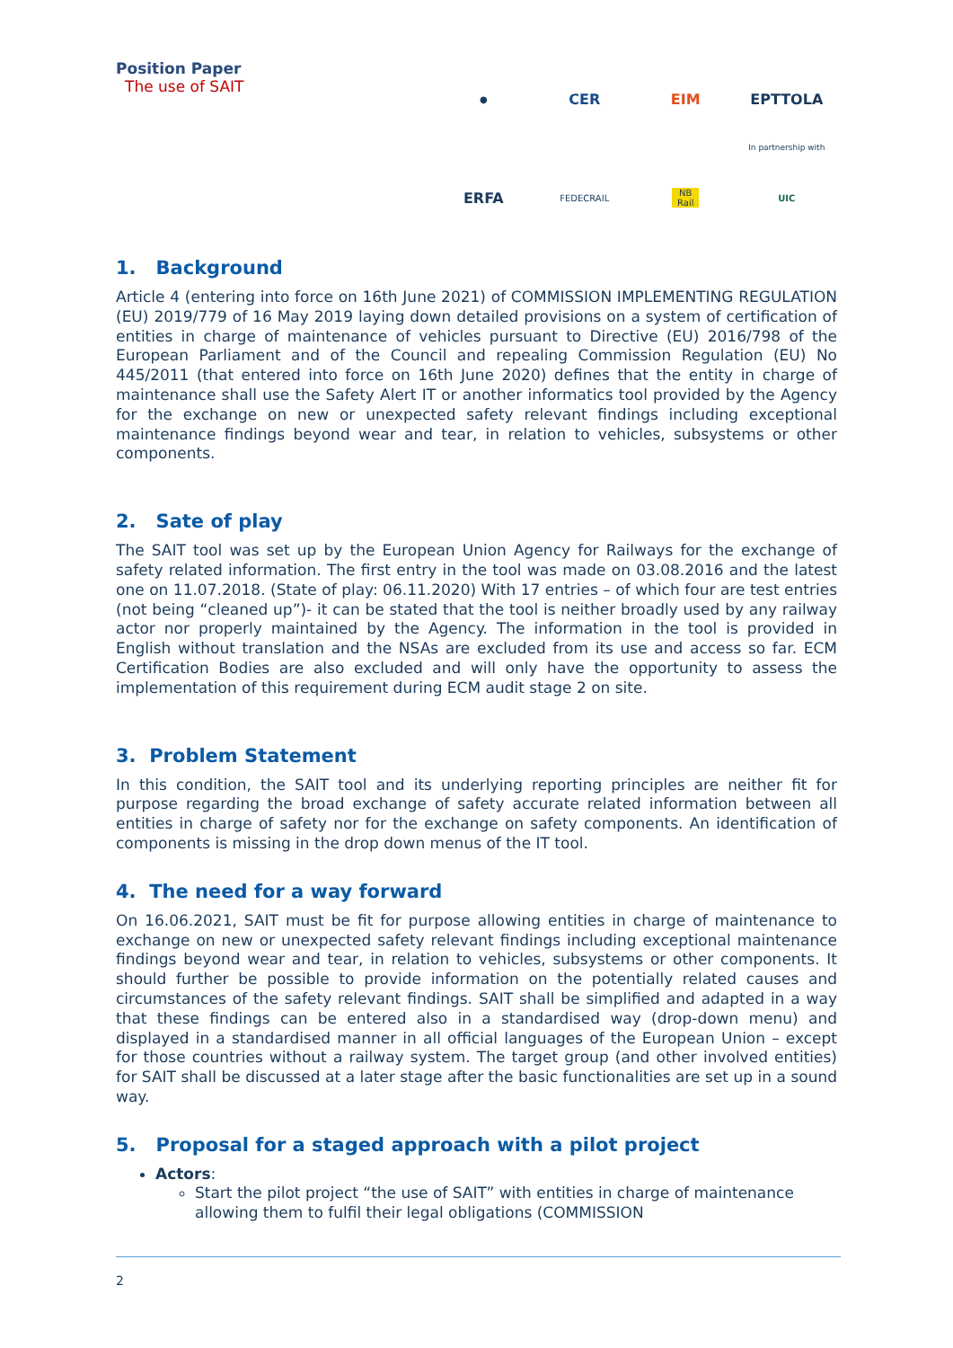Position Paper
The use of SAIT
●
CER
EIM
EPTTOLA
In partnership with
ERFA
FEDECRAIL
NB Rail
UIC
1. Background
Article 4 (entering into force on 16th June 2021) of COMMISSION IMPLEMENTING REGULATION (EU) 2019/779 of 16 May 2019 laying down detailed provisions on a system of certification of entities in charge of maintenance of vehicles pursuant to Directive (EU) 2016/798 of the European Parliament and of the Council and repealing Commission Regulation (EU) No 445/2011 (that entered into force on 16th June 2020) defines that the entity in charge of maintenance shall use the Safety Alert IT or another informatics tool provided by the Agency for the exchange on new or unexpected safety relevant findings including exceptional maintenance findings beyond wear and tear, in relation to vehicles, subsystems or other components.
2. Sate of play
The SAIT tool was set up by the European Union Agency for Railways for the exchange of safety related information. The first entry in the tool was made on 03.08.2016 and the latest one on 11.07.2018. (State of play: 06.11.2020) With 17 entries – of which four are test entries (not being “cleaned up”)- it can be stated that the tool is neither broadly used by any railway actor nor properly maintained by the Agency. The information in the tool is provided in English without translation and the NSAs are excluded from its use and access so far. ECM Certification Bodies are also excluded and will only have the opportunity to assess the implementation of this requirement during ECM audit stage 2 on site.
3. Problem Statement
In this condition, the SAIT tool and its underlying reporting principles are neither fit for purpose regarding the broad exchange of safety accurate related information between all entities in charge of safety nor for the exchange on safety components. An identification of components is missing in the drop down menus of the IT tool.
4. The need for a way forward
On 16.06.2021, SAIT must be fit for purpose allowing entities in charge of maintenance to exchange on new or unexpected safety relevant findings including exceptional maintenance findings beyond wear and tear, in relation to vehicles, subsystems or other components. It should further be possible to provide information on the potentially related causes and circumstances of the safety relevant findings. SAIT shall be simplified and adapted in a way that these findings can be entered also in a standardised way (drop-down menu) and displayed in a standardised manner in all official languages of the European Union – except for those countries without a railway system. The target group (and other involved entities) for SAIT shall be discussed at a later stage after the basic functionalities are set up in a sound way.
5. Proposal for a staged approach with a pilot project
Actors:
Start the pilot project “the use of SAIT” with entities in charge of maintenance allowing them to fulfil their legal obligations (COMMISSION
2